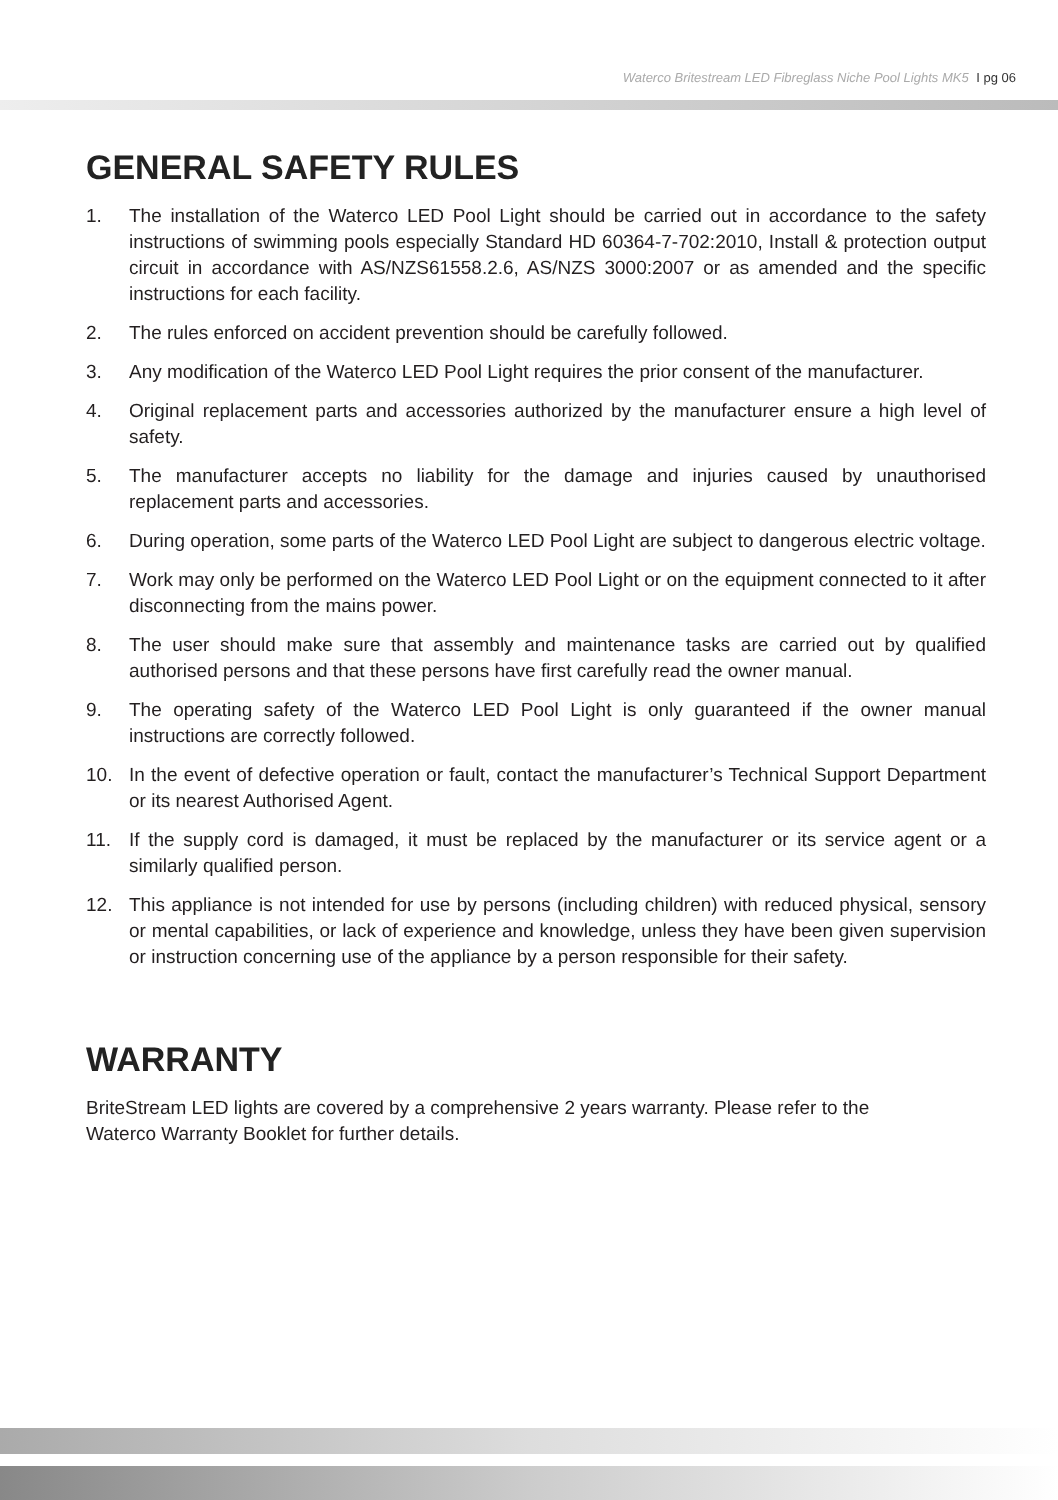Waterco Britestream LED Fibreglass Niche Pool Lights MK5 I pg 06
GENERAL SAFETY RULES
1. The installation of the Waterco LED Pool Light should be carried out in accordance to the safety instructions of swimming pools especially Standard HD 60364-7-702:2010, Install & protection output circuit in accordance with AS/NZS61558.2.6, AS/NZS 3000:2007 or as amended and the specific instructions for each facility.
2. The rules enforced on accident prevention should be carefully followed.
3. Any modification of the Waterco LED Pool Light requires the prior consent of the manufacturer.
4. Original replacement parts and accessories authorized by the manufacturer ensure a high level of safety.
5. The manufacturer accepts no liability for the damage and injuries caused by unauthorised replacement parts and accessories.
6. During operation, some parts of the Waterco LED Pool Light are subject to dangerous electric voltage.
7. Work may only be performed on the Waterco LED Pool Light or on the equipment connected to it after disconnecting from the mains power.
8. The user should make sure that assembly and maintenance tasks are carried out by qualified authorised persons and that these persons have first carefully read the owner manual.
9. The operating safety of the Waterco LED Pool Light is only guaranteed if the owner manual instructions are correctly followed.
10. In the event of defective operation or fault, contact the manufacturer’s Technical Support Department or its nearest Authorised Agent.
11. If the supply cord is damaged, it must be replaced by the manufacturer or its service agent or a similarly qualified person.
12. This appliance is not intended for use by persons (including children) with reduced physical, sensory or mental capabilities, or lack of experience and knowledge, unless they have been given supervision or instruction concerning use of the appliance by a person responsible for their safety.
WARRANTY
BriteStream LED lights are covered by a comprehensive 2 years warranty. Please refer to the
Waterco Warranty Booklet for further details.